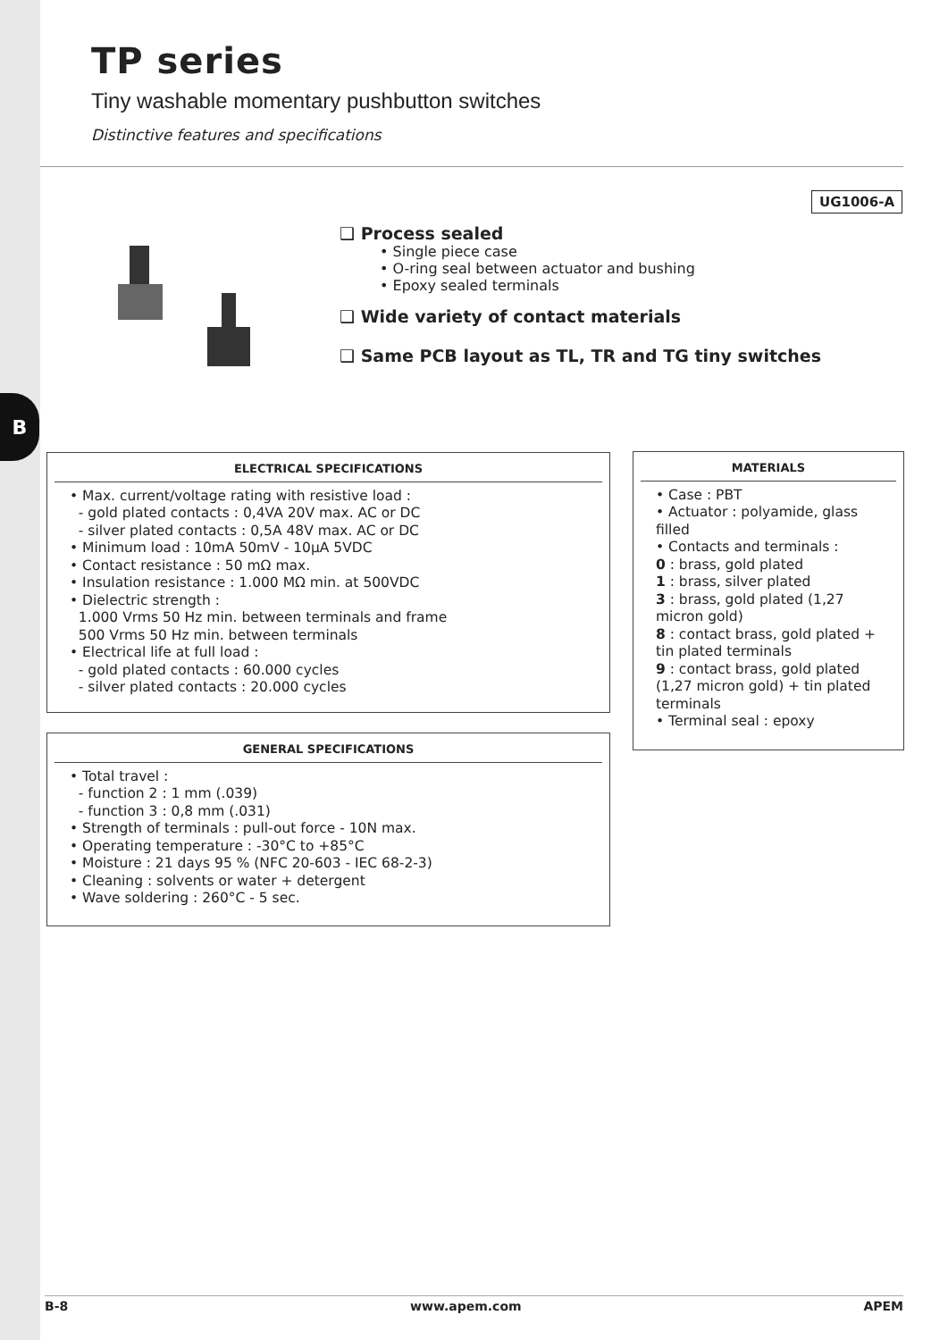B
TP series
Tiny washable momentary pushbutton switches
Distinctive features and specifications
UG1006-A
❑ Process sealed
• Single piece case
• O-ring seal between actuator and bushing
• Epoxy sealed terminals
❑ Wide variety of contact materials
❑ Same PCB layout as TL, TR and TG tiny switches
ELECTRICAL SPECIFICATIONS
• Max. current/voltage rating with resistive load :
- gold plated contacts : 0,4VA 20V max. AC or DC
- silver plated contacts : 0,5A 48V max. AC or DC
• Minimum load : 10mA 50mV - 10µA 5VDC
• Contact resistance : 50 mΩ max.
• Insulation resistance : 1.000 MΩ min. at 500VDC
• Dielectric strength :
1.000 Vrms 50 Hz min. between terminals and frame
500 Vrms 50 Hz min. between terminals
• Electrical life at full load :
- gold plated contacts : 60.000 cycles
- silver plated contacts : 20.000 cycles
GENERAL SPECIFICATIONS
• Total travel :
- function 2 : 1 mm (.039)
- function 3 : 0,8 mm (.031)
• Strength of terminals : pull-out force - 10N max.
• Operating temperature : -30°C to +85°C
• Moisture : 21 days 95 % (NFC 20-603 - IEC 68-2-3)
• Cleaning : solvents or water + detergent
• Wave soldering : 260°C - 5 sec.
MATERIALS
• Case : PBT
• Actuator : polyamide, glass filled
• Contacts and terminals :
0 : brass, gold plated
1 : brass, silver plated
3 : brass, gold plated (1,27 micron gold)
8 : contact brass, gold plated + tin plated terminals
9 : contact brass, gold plated (1,27 micron gold) + tin plated terminals
• Terminal seal : epoxy
B-8 www.apem.com APEM